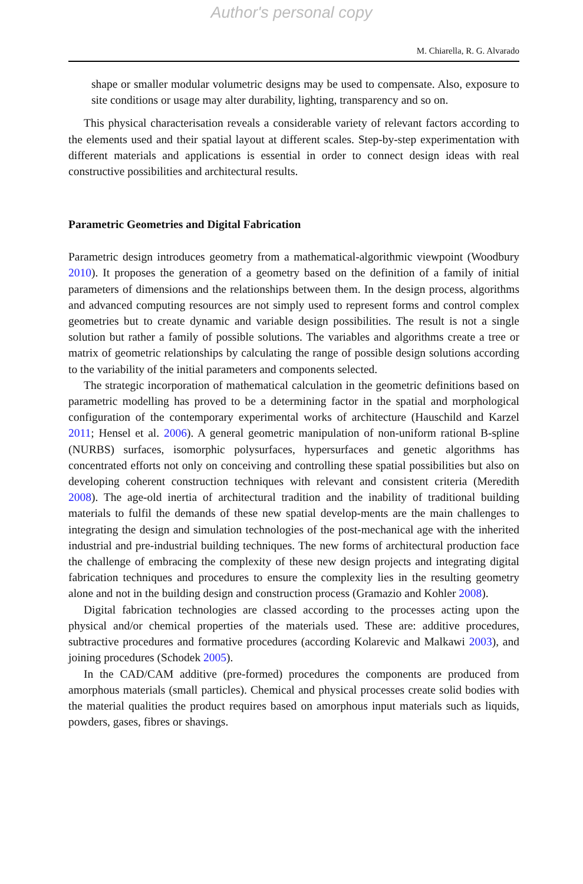Author's personal copy
M. Chiarella, R. G. Alvarado
shape or smaller modular volumetric designs may be used to compensate. Also, exposure to site conditions or usage may alter durability, lighting, transparency and so on.
This physical characterisation reveals a considerable variety of relevant factors according to the elements used and their spatial layout at different scales. Step-by-step experimentation with different materials and applications is essential in order to connect design ideas with real constructive possibilities and architectural results.
Parametric Geometries and Digital Fabrication
Parametric design introduces geometry from a mathematical-algorithmic viewpoint (Woodbury 2010). It proposes the generation of a geometry based on the definition of a family of initial parameters of dimensions and the relationships between them. In the design process, algorithms and advanced computing resources are not simply used to represent forms and control complex geometries but to create dynamic and variable design possibilities. The result is not a single solution but rather a family of possible solutions. The variables and algorithms create a tree or matrix of geometric relationships by calculating the range of possible design solutions according to the variability of the initial parameters and components selected.
The strategic incorporation of mathematical calculation in the geometric definitions based on parametric modelling has proved to be a determining factor in the spatial and morphological configuration of the contemporary experimental works of architecture (Hauschild and Karzel 2011; Hensel et al. 2006). A general geometric manipulation of non-uniform rational B-spline (NURBS) surfaces, isomorphic polysurfaces, hypersurfaces and genetic algorithms has concentrated efforts not only on conceiving and controlling these spatial possibilities but also on developing coherent construction techniques with relevant and consistent criteria (Meredith 2008). The age-old inertia of architectural tradition and the inability of traditional building materials to fulfil the demands of these new spatial develop-ments are the main challenges to integrating the design and simulation technologies of the post-mechanical age with the inherited industrial and pre-industrial building techniques. The new forms of architectural production face the challenge of embracing the complexity of these new design projects and integrating digital fabrication techniques and procedures to ensure the complexity lies in the resulting geometry alone and not in the building design and construction process (Gramazio and Kohler 2008).
Digital fabrication technologies are classed according to the processes acting upon the physical and/or chemical properties of the materials used. These are: additive procedures, subtractive procedures and formative procedures (according Kolarevic and Malkawi 2003), and joining procedures (Schodek 2005).
In the CAD/CAM additive (pre-formed) procedures the components are produced from amorphous materials (small particles). Chemical and physical processes create solid bodies with the material qualities the product requires based on amorphous input materials such as liquids, powders, gases, fibres or shavings.